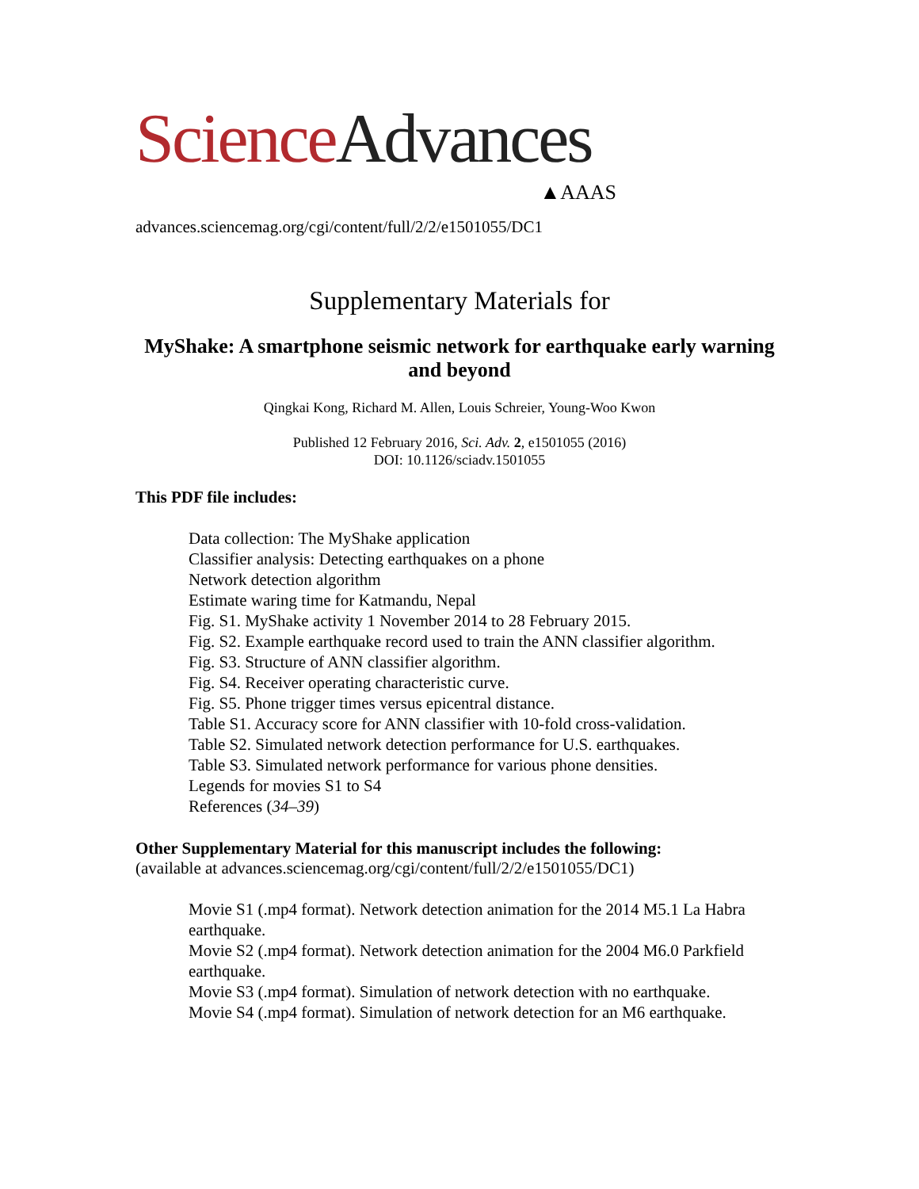Science Advances
▲AAAS
advances.sciencemag.org/cgi/content/full/2/2/e1501055/DC1
Supplementary Materials for
MyShake: A smartphone seismic network for earthquake early warning and beyond
Qingkai Kong, Richard M. Allen, Louis Schreier, Young-Woo Kwon
Published 12 February 2016, Sci. Adv. 2, e1501055 (2016)
DOI: 10.1126/sciadv.1501055
This PDF file includes:
Data collection: The MyShake application
Classifier analysis: Detecting earthquakes on a phone
Network detection algorithm
Estimate waring time for Katmandu, Nepal
Fig. S1. MyShake activity 1 November 2014 to 28 February 2015.
Fig. S2. Example earthquake record used to train the ANN classifier algorithm.
Fig. S3. Structure of ANN classifier algorithm.
Fig. S4. Receiver operating characteristic curve.
Fig. S5. Phone trigger times versus epicentral distance.
Table S1. Accuracy score for ANN classifier with 10-fold cross-validation.
Table S2. Simulated network detection performance for U.S. earthquakes.
Table S3. Simulated network performance for various phone densities.
Legends for movies S1 to S4
References (34–39)
Other Supplementary Material for this manuscript includes the following:
(available at advances.sciencemag.org/cgi/content/full/2/2/e1501055/DC1)
Movie S1 (.mp4 format). Network detection animation for the 2014 M5.1 La Habra earthquake.
Movie S2 (.mp4 format). Network detection animation for the 2004 M6.0 Parkfield earthquake.
Movie S3 (.mp4 format). Simulation of network detection with no earthquake.
Movie S4 (.mp4 format). Simulation of network detection for an M6 earthquake.